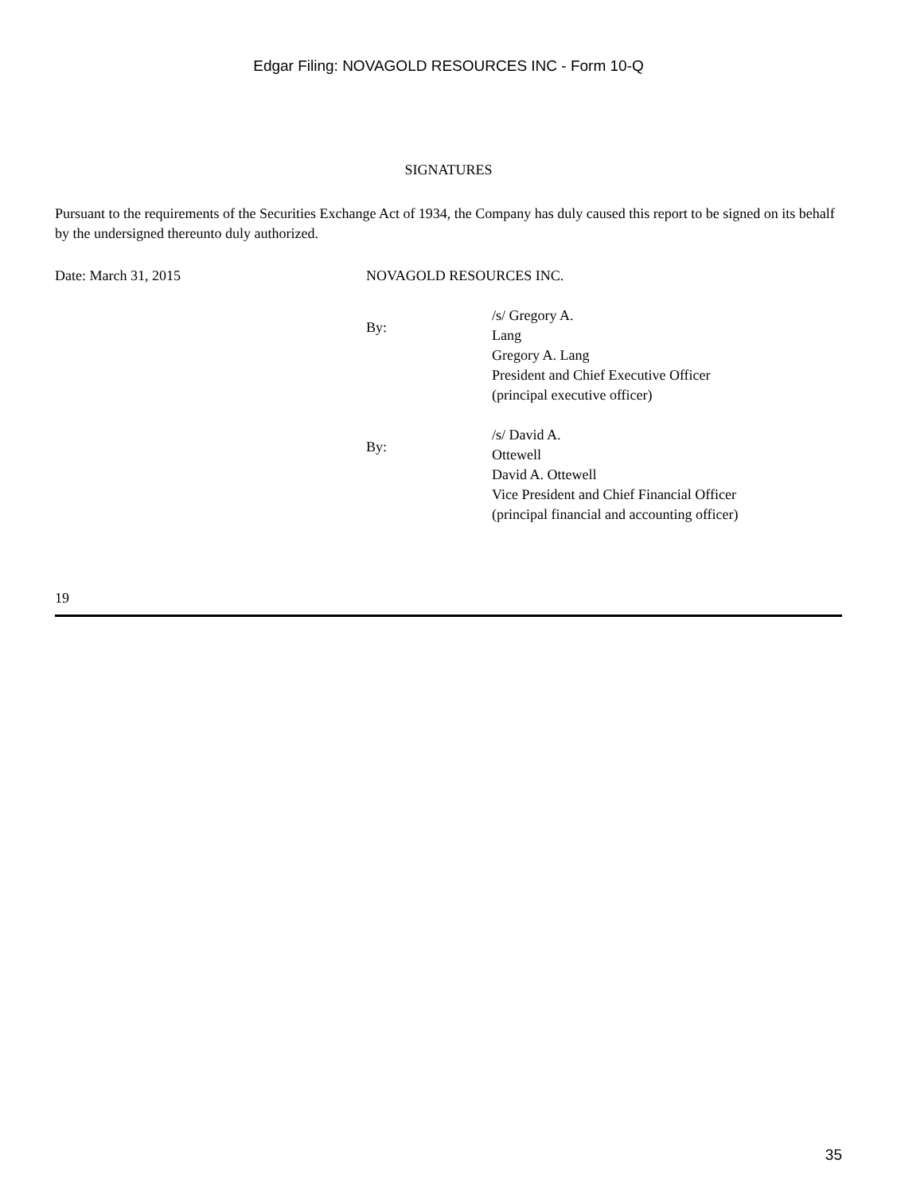Edgar Filing: NOVAGOLD RESOURCES INC - Form 10-Q
SIGNATURES
Pursuant to the requirements of the Securities Exchange Act of 1934, the Company has duly caused this report to be signed on its behalf by the undersigned thereunto duly authorized.
| Date: March 31, 2015 | NOVAGOLD RESOURCES INC. | |
| | By: | /s/ Gregory A. Lang Gregory A. Lang President and Chief Executive Officer (principal executive officer) |
| | By: | /s/ David A. Ottewell David A. Ottewell Vice President and Chief Financial Officer (principal financial and accounting officer) |
19
35